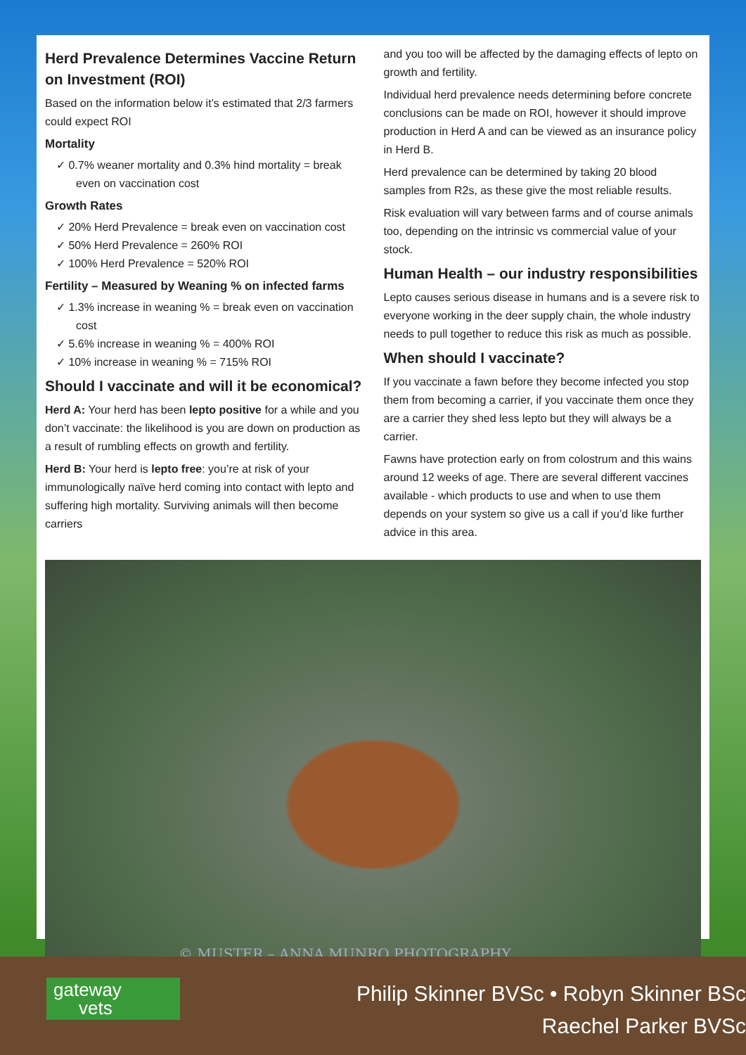Herd Prevalence Determines Vaccine Return on Investment (ROI)
Based on the information below it’s estimated that 2/3 farmers could expect ROI
Mortality
✓ 0.7% weaner mortality and 0.3% hind mortality = break even on vaccination cost
Growth Rates
✓ 20% Herd Prevalence = break even on vaccination cost
✓ 50% Herd Prevalence = 260% ROI
✓ 100% Herd Prevalence = 520% ROI
Fertility – Measured by Weaning % on infected farms
✓ 1.3% increase in weaning % = break even on vaccination cost
✓ 5.6% increase in weaning % = 400% ROI
✓ 10% increase in weaning % = 715% ROI
Should I vaccinate and will it be economical?
Herd A: Your herd has been lepto positive for a while and you don’t vaccinate: the likelihood is you are down on production as a result of rumbling effects on growth and fertility.
Herd B: Your herd is lepto free: you’re at risk of your immunologically naïve herd coming into contact with lepto and suffering high mortality. Surviving animals will then become carriers
and you too will be affected by the damaging effects of lepto on growth and fertility.
Individual herd prevalence needs determining before concrete conclusions can be made on ROI, however it should improve production in Herd A and can be viewed as an insurance policy in Herd B.
Herd prevalence can be determined by taking 20 blood samples from R2s, as these give the most reliable results.
Risk evaluation will vary between farms and of course animals too, depending on the intrinsic vs commercial value of your stock.
Human Health – our industry responsibilities
Lepto causes serious disease in humans and is a severe risk to everyone working in the deer supply chain, the whole industry needs to pull together to reduce this risk as much as possible.
When should I vaccinate?
If you vaccinate a fawn before they become infected you stop them from becoming a carrier, if you vaccinate them once they are a carrier they shed less lepto but they will always be a carrier.
Fawns have protection early on from colostrum and this wains around 12 weeks of age. There are several different vaccines available - which products to use and when to use them depends on your system so give us a call if you’d like further advice in this area.
© MUSTER – ANNA MUNRO PHOTOGRAPHY
gateway
vets
Philip Skinner BVSc • Robyn Skinner BSc
Raechel Parker BVSc